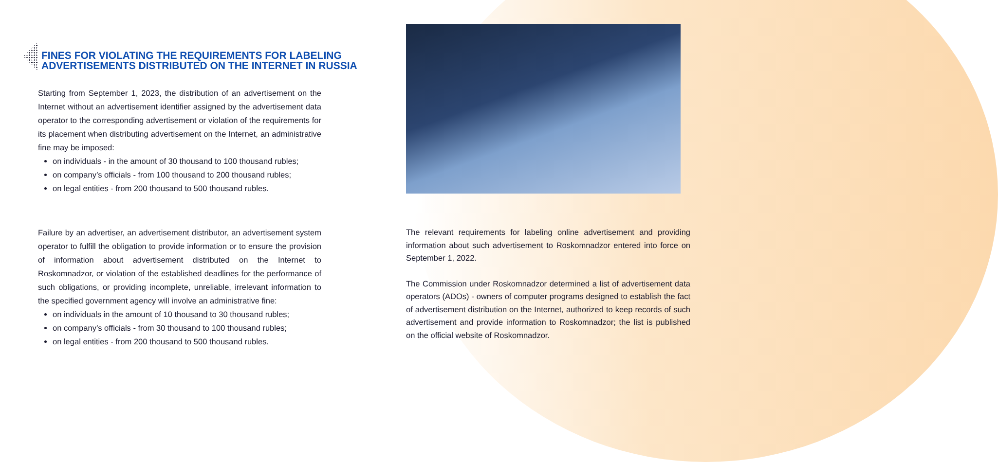FINES FOR VIOLATING THE REQUIREMENTS FOR LABELING ADVERTISEMENTS DISTRIBUTED ON THE INTERNET IN RUSSIA
Starting from September 1, 2023, the distribution of an advertisement on the Internet without an advertisement identifier assigned by the advertisement data operator to the corresponding advertisement or violation of the requirements for its placement when distributing advertisement on the Internet, an administrative fine may be imposed:
on individuals - in the amount of 30 thousand to 100 thousand rubles;
on company’s officials - from 100 thousand to 200 thousand rubles;
on legal entities - from 200 thousand to 500 thousand rubles.
Failure by an advertiser, an advertisement distributor, an advertisement system operator to fulfill the obligation to provide information or to ensure the provision of information about advertisement distributed on the Internet to Roskomnadzor, or violation of the established deadlines for the performance of such obligations, or providing incomplete, unreliable, irrelevant information to the specified government agency will involve an administrative fine:
on individuals in the amount of 10 thousand to 30 thousand rubles;
on company’s officials - from 30 thousand to 100 thousand rubles;
on legal entities - from 200 thousand to 500 thousand rubles.
The relevant requirements for labeling online advertisement and providing information about such advertisement to Roskomnadzor entered into force on September 1, 2022.
The Commission under Roskomnadzor determined a list of advertisement data operators (ADOs) - owners of computer programs designed to establish the fact of advertisement distribution on the Internet, authorized to keep records of such advertisement and provide information to Roskomnadzor; the list is published on the official website of Roskomnadzor.